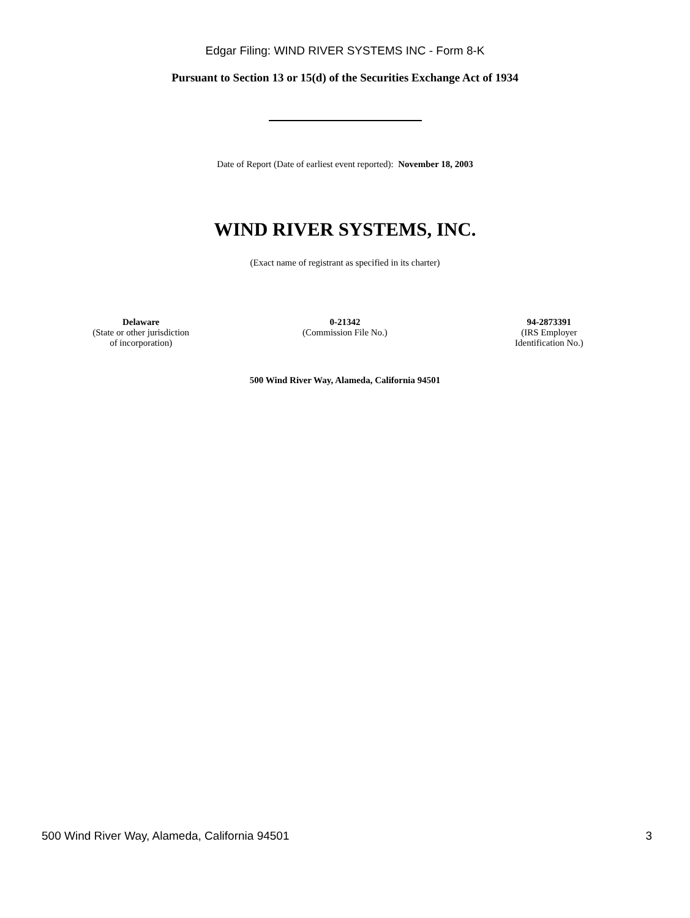Edgar Filing: WIND RIVER SYSTEMS INC - Form 8-K
Pursuant to Section 13 or 15(d) of the Securities Exchange Act of 1934
Date of Report (Date of earliest event reported): November 18, 2003
WIND RIVER SYSTEMS, INC.
(Exact name of registrant as specified in its charter)
| Delaware | 0-21342 | 94-2873391 |
| (State or other jurisdiction of incorporation) | (Commission File No.) | (IRS Employer Identification No.) |
500 Wind River Way, Alameda, California 94501
500 Wind River Way, Alameda, California 94501 3